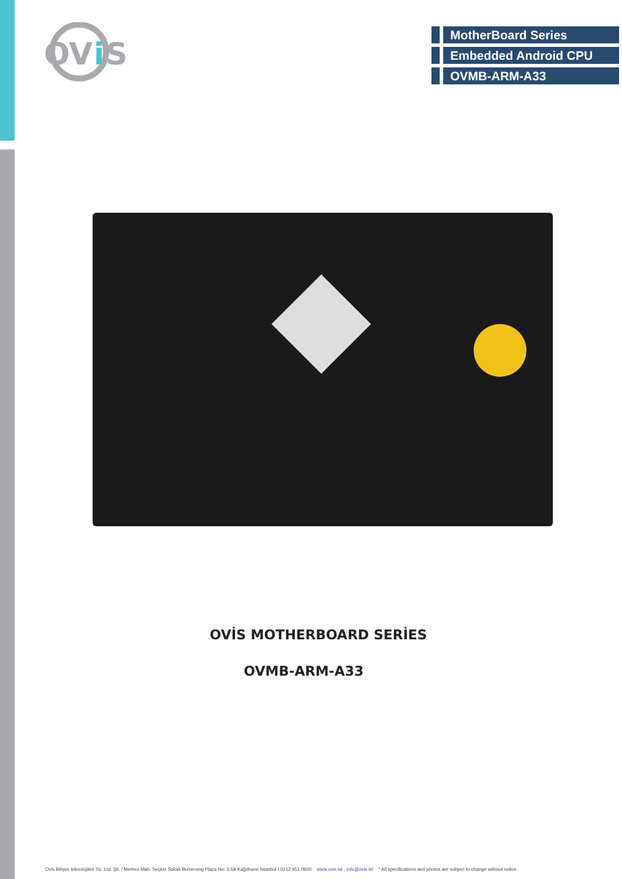OV
i
S
MotherBoard Series
Embedded Android CPU
OVMB-ARM-A33
OVİS MOTHERBOARD SERİES
OVMB-ARM-A33
Ovis Bilişim teknolojileri Tic. Ltd. Şti. / Merkez Mah. Seçkin Sokak Bumerang Plaza No: 3-59 Kağıthane İstanbul / 0212 951 0600 www.ovis.ist - info@ovis.ist * All specifications and photos are subject to change without notice.